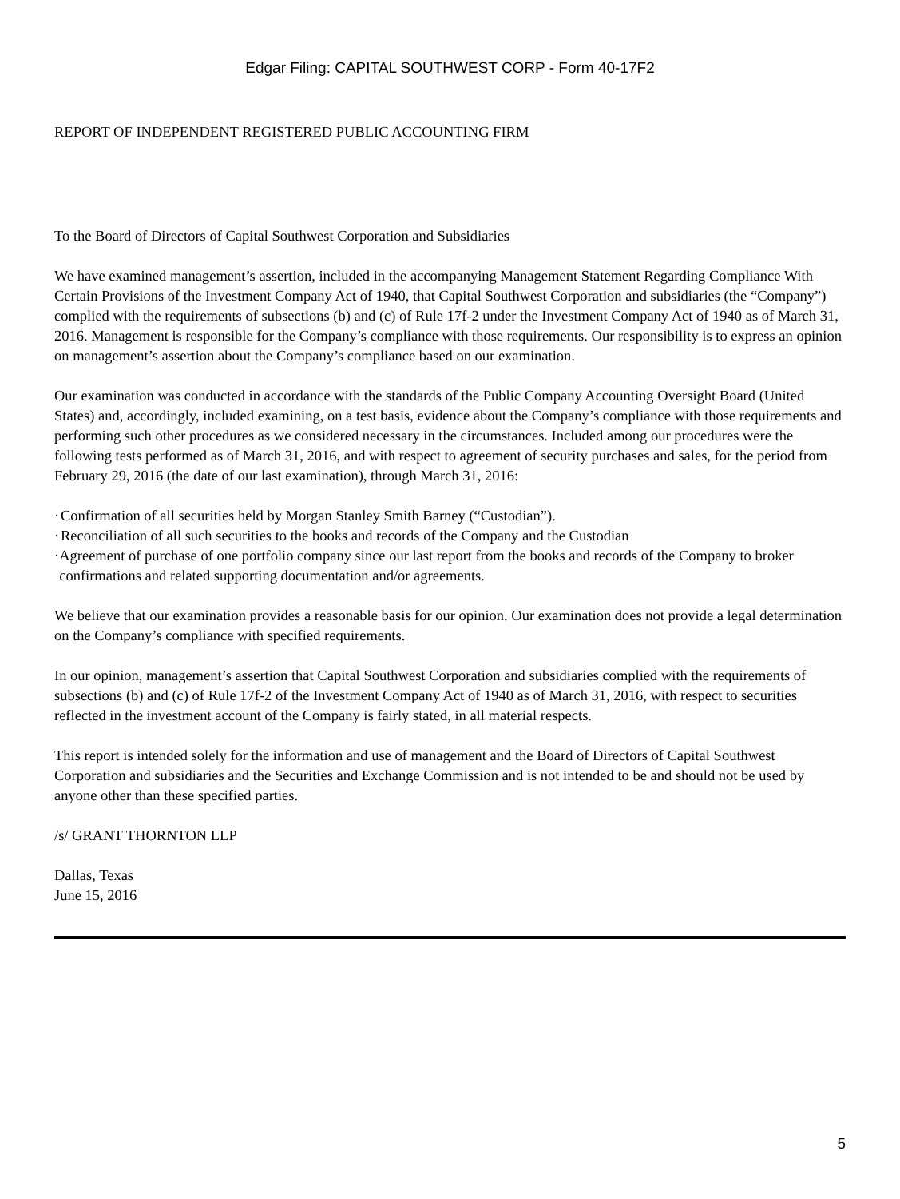Edgar Filing: CAPITAL SOUTHWEST CORP - Form 40-17F2
REPORT OF INDEPENDENT REGISTERED PUBLIC ACCOUNTING FIRM
To the Board of Directors of Capital Southwest Corporation and Subsidiaries
We have examined management’s assertion, included in the accompanying Management Statement Regarding Compliance With Certain Provisions of the Investment Company Act of 1940, that Capital Southwest Corporation and subsidiaries (the “Company”) complied with the requirements of subsections (b) and (c) of Rule 17f-2 under the Investment Company Act of 1940 as of March 31, 2016. Management is responsible for the Company’s compliance with those requirements. Our responsibility is to express an opinion on management’s assertion about the Company’s compliance based on our examination.
Our examination was conducted in accordance with the standards of the Public Company Accounting Oversight Board (United States) and, accordingly, included examining, on a test basis, evidence about the Company’s compliance with those requirements and performing such other procedures as we considered necessary in the circumstances. Included among our procedures were the following tests performed as of March 31, 2016, and with respect to agreement of security purchases and sales, for the period from February 29, 2016 (the date of our last examination), through March 31, 2016:
· Confirmation of all securities held by Morgan Stanley Smith Barney (“Custodian”).
· Reconciliation of all such securities to the books and records of the Company and the Custodian
· Agreement of purchase of one portfolio company since our last report from the books and records of the Company to broker confirmations and related supporting documentation and/or agreements.
We believe that our examination provides a reasonable basis for our opinion. Our examination does not provide a legal determination on the Company’s compliance with specified requirements.
In our opinion, management’s assertion that Capital Southwest Corporation and subsidiaries complied with the requirements of subsections (b) and (c) of Rule 17f-2 of the Investment Company Act of 1940 as of March 31, 2016, with respect to securities reflected in the investment account of the Company is fairly stated, in all material respects.
This report is intended solely for the information and use of management and the Board of Directors of Capital Southwest Corporation and subsidiaries and the Securities and Exchange Commission and is not intended to be and should not be used by anyone other than these specified parties.
/s/ GRANT THORNTON LLP
Dallas, Texas
June 15, 2016
5